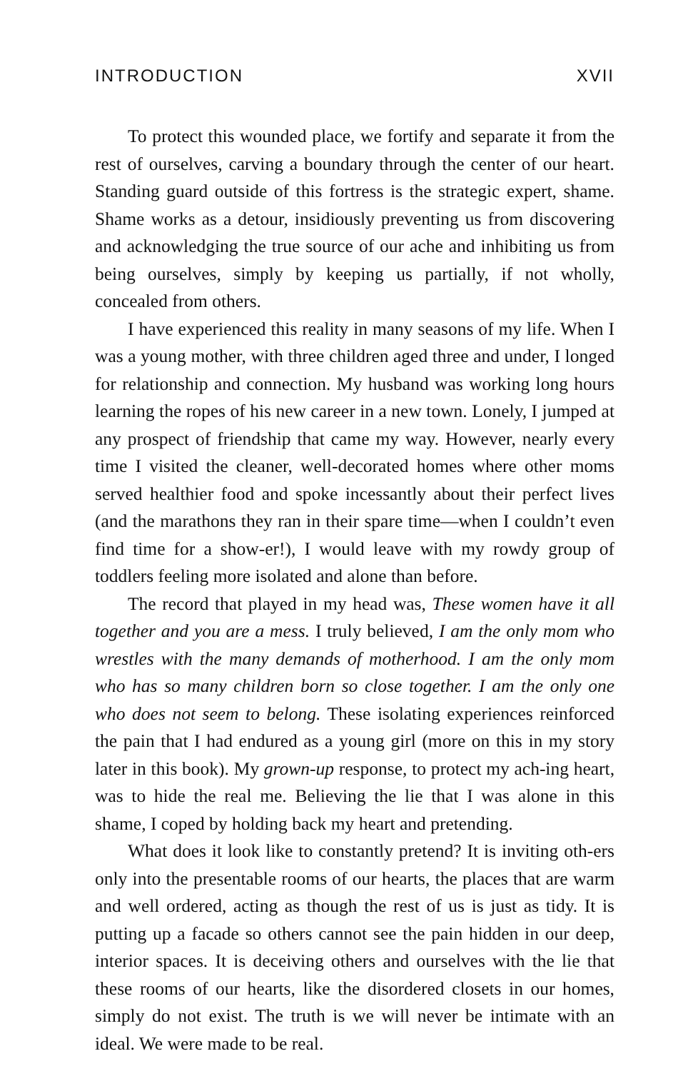INTRODUCTION XVII
To protect this wounded place, we fortify and separate it from the rest of ourselves, carving a boundary through the center of our heart. Standing guard outside of this fortress is the strategic expert, shame. Shame works as a detour, insidiously preventing us from discovering and acknowledging the true source of our ache and inhibiting us from being ourselves, simply by keeping us partially, if not wholly, concealed from others.
I have experienced this reality in many seasons of my life. When I was a young mother, with three children aged three and under, I longed for relationship and connection. My husband was working long hours learning the ropes of his new career in a new town. Lonely, I jumped at any prospect of friendship that came my way. However, nearly every time I visited the cleaner, well-decorated homes where other moms served healthier food and spoke incessantly about their perfect lives (and the marathons they ran in their spare time—when I couldn’t even find time for a show-er!), I would leave with my rowdy group of toddlers feeling more isolated and alone than before.
The record that played in my head was, These women have it all together and you are a mess. I truly believed, I am the only mom who wrestles with the many demands of motherhood. I am the only mom who has so many children born so close together. I am the only one who does not seem to belong. These isolating experiences reinforced the pain that I had endured as a young girl (more on this in my story later in this book). My grown-up response, to protect my ach-ing heart, was to hide the real me. Believing the lie that I was alone in this shame, I coped by holding back my heart and pretending.
What does it look like to constantly pretend? It is inviting oth-ers only into the presentable rooms of our hearts, the places that are warm and well ordered, acting as though the rest of us is just as tidy. It is putting up a facade so others cannot see the pain hidden in our deep, interior spaces. It is deceiving others and ourselves with the lie that these rooms of our hearts, like the disordered closets in our homes, simply do not exist. The truth is we will never be intimate with an ideal. We were made to be real.